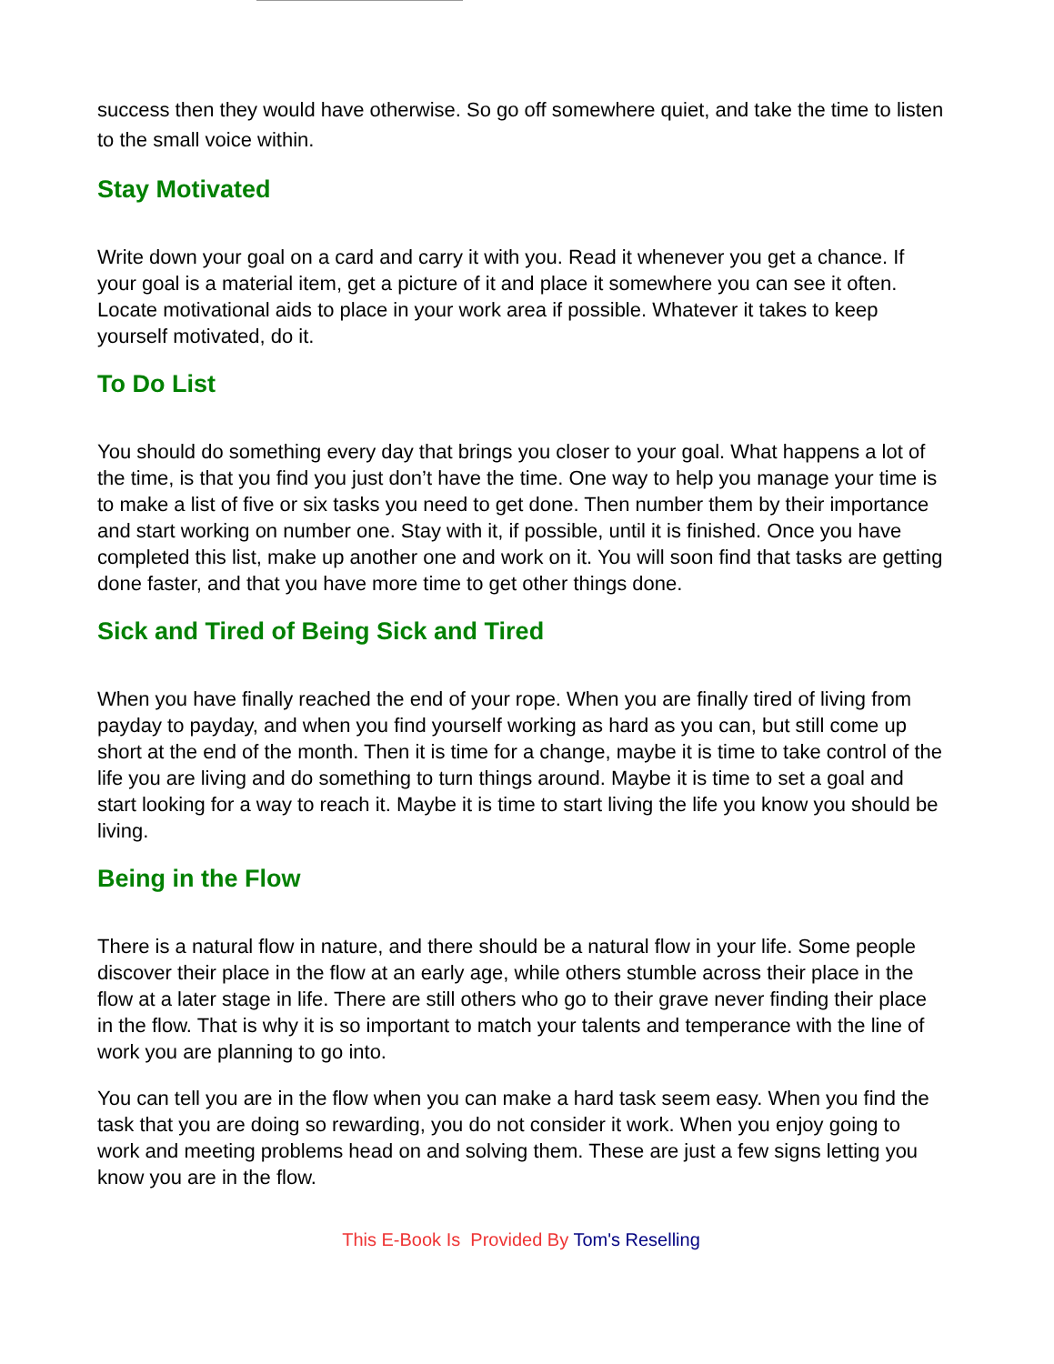success then they would have otherwise. So go off somewhere quiet, and take the time to listen to the small voice within.
Stay Motivated
Write down your goal on a card and carry it with you. Read it whenever you get a chance. If your goal is a material item, get a picture of it and place it somewhere you can see it often. Locate motivational aids to place in your work area if possible. Whatever it takes to keep yourself motivated, do it.
To Do List
You should do something every day that brings you closer to your goal. What happens a lot of the time, is that you find you just don’t have the time. One way to help you manage your time is to make a list of five or six tasks you need to get done. Then number them by their importance and start working on number one. Stay with it, if possible, until it is finished. Once you have completed this list, make up another one and work on it. You will soon find that tasks are getting done faster, and that you have more time to get other things done.
Sick and Tired of Being Sick and Tired
When you have finally reached the end of your rope. When you are finally tired of living from payday to payday, and when you find yourself working as hard as you can, but still come up short at the end of the month. Then it is time for a change, maybe it is time to take control of the life you are living and do something to turn things around. Maybe it is time to set a goal and start looking for a way to reach it. Maybe it is time to start living the life you know you should be living.
Being in the Flow
There is a natural flow in nature, and there should be a natural flow in your life. Some people discover their place in the flow at an early age, while others stumble across their place in the flow at a later stage in life. There are still others who go to their grave never finding their place in the flow. That is why it is so important to match your talents and temperance with the line of work you are planning to go into.
You can tell you are in the flow when you can make a hard task seem easy. When you find the task that you are doing so rewarding, you do not consider it work. When you enjoy going to work and meeting problems head on and solving them. These are just a few signs letting you know you are in the flow.
This E-Book Is Provided By Tom's Reselling